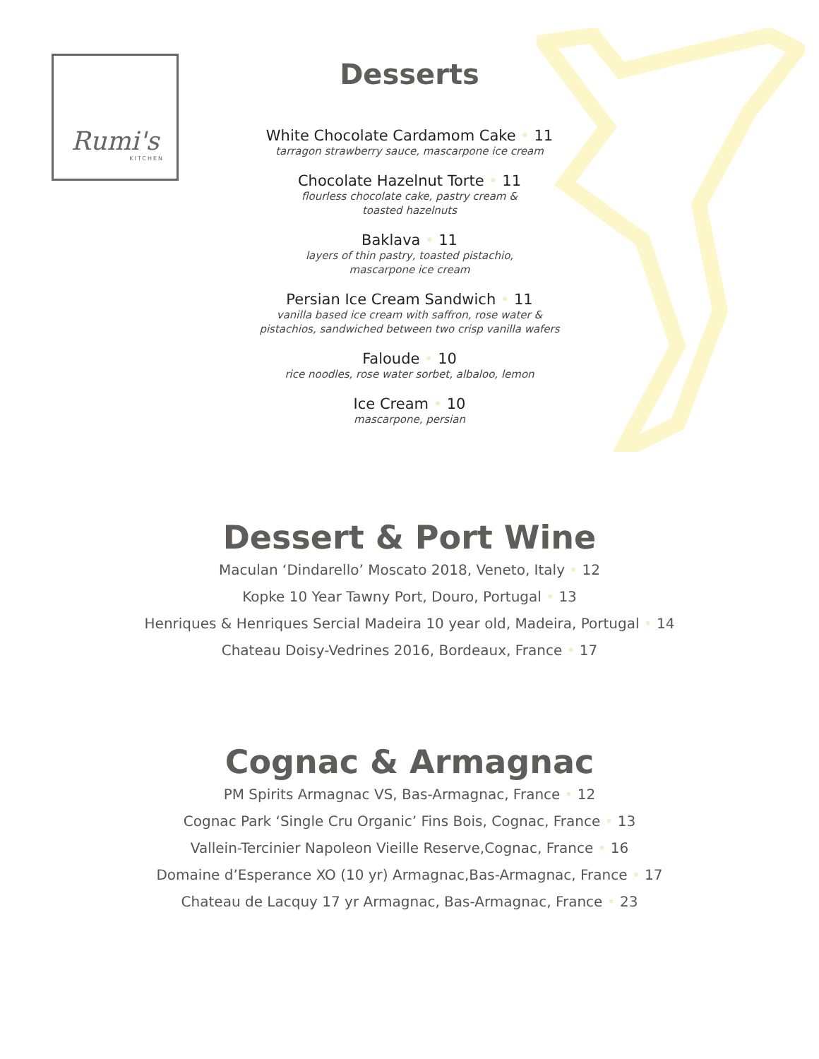Rumi's
KITCHEN
Desserts
White Chocolate Cardamom Cake • 11
tarragon strawberry sauce, mascarpone ice cream
Chocolate Hazelnut Torte • 11
flourless chocolate cake, pastry cream &
toasted hazelnuts
Baklava • 11
layers of thin pastry, toasted pistachio,
mascarpone ice cream
Persian Ice Cream Sandwich • 11
vanilla based ice cream with saffron, rose water &
pistachios, sandwiched between two crisp vanilla wafers
Faloude • 10
rice noodles, rose water sorbet, albaloo, lemon
Ice Cream • 10
mascarpone, persian
Dessert & Port Wine
Maculan ‘Dindarello’ Moscato 2018, Veneto, Italy • 12
Kopke 10 Year Tawny Port, Douro, Portugal • 13
Henriques & Henriques Sercial Madeira 10 year old, Madeira, Portugal • 14
Chateau Doisy-Vedrines 2016, Bordeaux, France • 17
Cognac & Armagnac
PM Spirits Armagnac VS, Bas-Armagnac, France • 12
Cognac Park ‘Single Cru Organic’ Fins Bois, Cognac, France • 13
Vallein-Tercinier Napoleon Vieille Reserve,Cognac, France • 16
Domaine d’Esperance XO (10 yr) Armagnac,Bas-Armagnac, France • 17
Chateau de Lacquy 17 yr Armagnac, Bas-Armagnac, France • 23